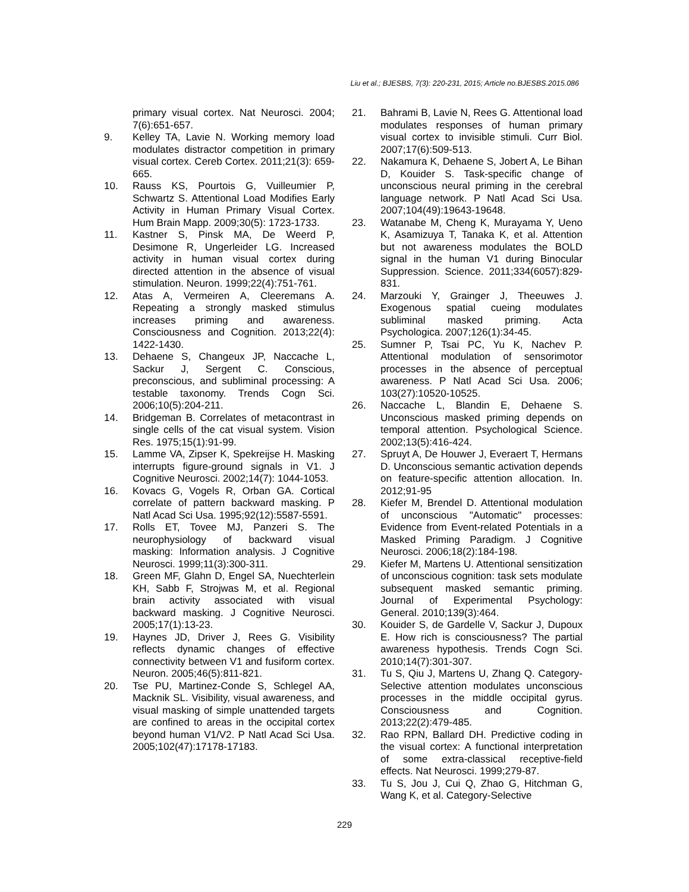Liu et al.; BJESBS, 7(3): 220-231, 2015; Article no.BJESBS.2015.086
primary visual cortex. Nat Neurosci. 2004; 7(6):651-657.
9. Kelley TA, Lavie N. Working memory load modulates distractor competition in primary visual cortex. Cereb Cortex. 2011;21(3): 659-665.
10. Rauss KS, Pourtois G, Vuilleumier P, Schwartz S. Attentional Load Modifies Early Activity in Human Primary Visual Cortex. Hum Brain Mapp. 2009;30(5): 1723-1733.
11. Kastner S, Pinsk MA, De Weerd P, Desimone R, Ungerleider LG. Increased activity in human visual cortex during directed attention in the absence of visual stimulation. Neuron. 1999;22(4):751-761.
12. Atas A, Vermeiren A, Cleeremans A. Repeating a strongly masked stimulus increases priming and awareness. Consciousness and Cognition. 2013;22(4): 1422-1430.
13. Dehaene S, Changeux JP, Naccache L, Sackur J, Sergent C. Conscious, preconscious, and subliminal processing: A testable taxonomy. Trends Cogn Sci. 2006;10(5):204-211.
14. Bridgeman B. Correlates of metacontrast in single cells of the cat visual system. Vision Res. 1975;15(1):91-99.
15. Lamme VA, Zipser K, Spekreijse H. Masking interrupts figure-ground signals in V1. J Cognitive Neurosci. 2002;14(7): 1044-1053.
16. Kovacs G, Vogels R, Orban GA. Cortical correlate of pattern backward masking. P Natl Acad Sci Usa. 1995;92(12):5587-5591.
17. Rolls ET, Tovee MJ, Panzeri S. The neurophysiology of backward visual masking: Information analysis. J Cognitive Neurosci. 1999;11(3):300-311.
18. Green MF, Glahn D, Engel SA, Nuechterlein KH, Sabb F, Strojwas M, et al. Regional brain activity associated with visual backward masking. J Cognitive Neurosci. 2005;17(1):13-23.
19. Haynes JD, Driver J, Rees G. Visibility reflects dynamic changes of effective connectivity between V1 and fusiform cortex. Neuron. 2005;46(5):811-821.
20. Tse PU, Martinez-Conde S, Schlegel AA, Macknik SL. Visibility, visual awareness, and visual masking of simple unattended targets are confined to areas in the occipital cortex beyond human V1/V2. P Natl Acad Sci Usa. 2005;102(47):17178-17183.
21. Bahrami B, Lavie N, Rees G. Attentional load modulates responses of human primary visual cortex to invisible stimuli. Curr Biol. 2007;17(6):509-513.
22. Nakamura K, Dehaene S, Jobert A, Le Bihan D, Kouider S. Task-specific change of unconscious neural priming in the cerebral language network. P Natl Acad Sci Usa. 2007;104(49):19643-19648.
23. Watanabe M, Cheng K, Murayama Y, Ueno K, Asamizuya T, Tanaka K, et al. Attention but not awareness modulates the BOLD signal in the human V1 during Binocular Suppression. Science. 2011;334(6057):829-831.
24. Marzouki Y, Grainger J, Theeuwes J. Exogenous spatial cueing modulates subliminal masked priming. Acta Psychologica. 2007;126(1):34-45.
25. Sumner P, Tsai PC, Yu K, Nachev P. Attentional modulation of sensorimotor processes in the absence of perceptual awareness. P Natl Acad Sci Usa. 2006; 103(27):10520-10525.
26. Naccache L, Blandin E, Dehaene S. Unconscious masked priming depends on temporal attention. Psychological Science. 2002;13(5):416-424.
27. Spruyt A, De Houwer J, Everaert T, Hermans D. Unconscious semantic activation depends on feature-specific attention allocation. In. 2012;91-95
28. Kiefer M, Brendel D. Attentional modulation of unconscious "Automatic" processes: Evidence from Event-related Potentials in a Masked Priming Paradigm. J Cognitive Neurosci. 2006;18(2):184-198.
29. Kiefer M, Martens U. Attentional sensitization of unconscious cognition: task sets modulate subsequent masked semantic priming. Journal of Experimental Psychology: General. 2010;139(3):464.
30. Kouider S, de Gardelle V, Sackur J, Dupoux E. How rich is consciousness? The partial awareness hypothesis. Trends Cogn Sci. 2010;14(7):301-307.
31. Tu S, Qiu J, Martens U, Zhang Q. Category-Selective attention modulates unconscious processes in the middle occipital gyrus. Consciousness and Cognition. 2013;22(2):479-485.
32. Rao RPN, Ballard DH. Predictive coding in the visual cortex: A functional interpretation of some extra-classical receptive-field effects. Nat Neurosci. 1999;279-87.
33. Tu S, Jou J, Cui Q, Zhao G, Hitchman G, Wang K, et al. Category-Selective
229